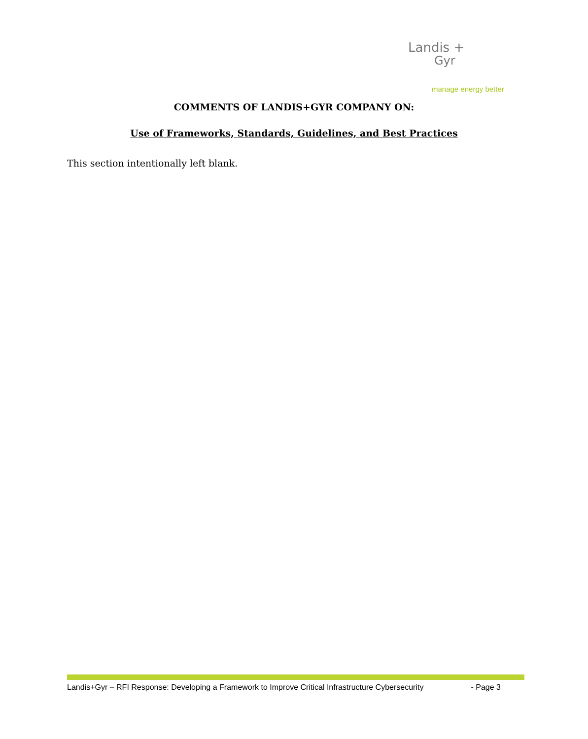Landis +
Gyr
manage energy better
COMMENTS OF LANDIS+GYR COMPANY ON:
Use of Frameworks, Standards, Guidelines, and Best Practices
This section intentionally left blank.
Landis+Gyr – RFI Response: Developing a Framework to Improve Critical Infrastructure Cybersecurity - Page 3